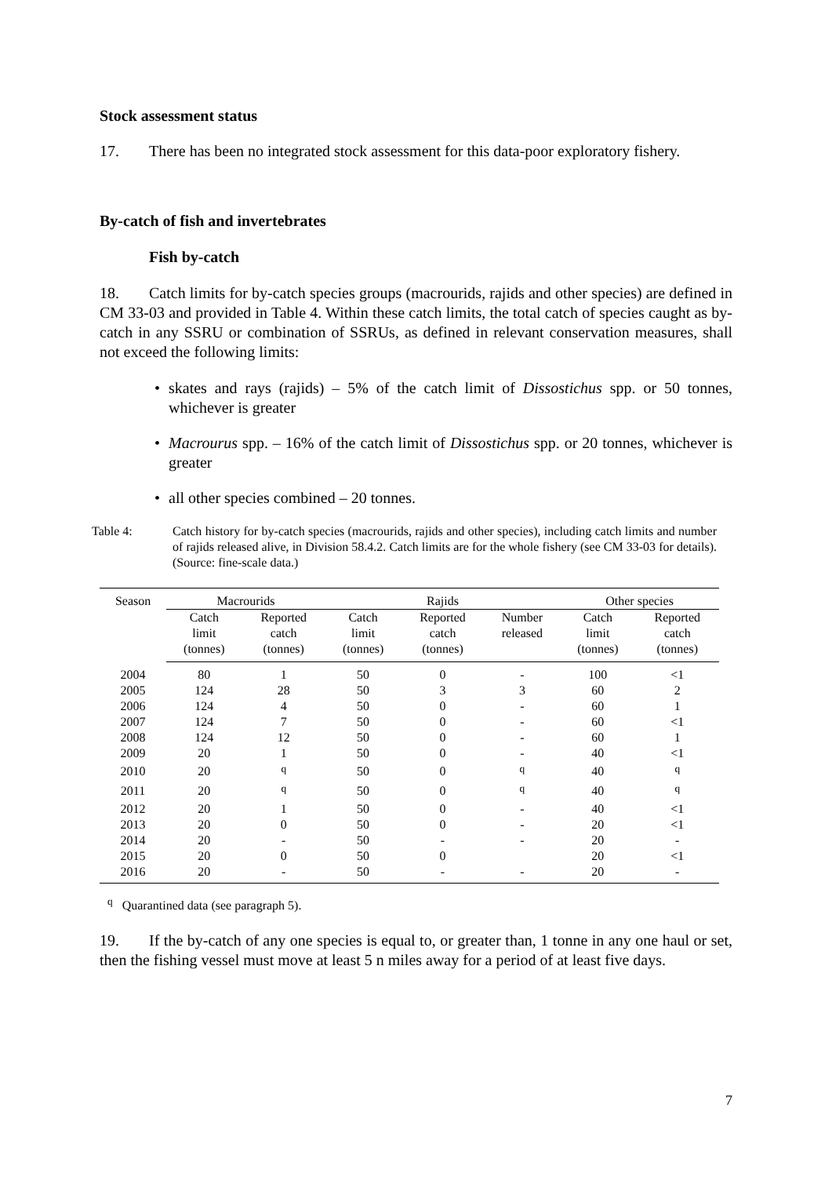Stock assessment status
17. There has been no integrated stock assessment for this data-poor exploratory fishery.
By-catch of fish and invertebrates
Fish by-catch
18. Catch limits for by-catch species groups (macrourids, rajids and other species) are defined in CM 33-03 and provided in Table 4. Within these catch limits, the total catch of species caught as by-catch in any SSRU or combination of SSRUs, as defined in relevant conservation measures, shall not exceed the following limits:
• skates and rays (rajids) – 5% of the catch limit of Dissostichus spp. or 50 tonnes, whichever is greater
• Macrourus spp. – 16% of the catch limit of Dissostichus spp. or 20 tonnes, whichever is greater
• all other species combined – 20 tonnes.
Table 4: Catch history for by-catch species (macrourids, rajids and other species), including catch limits and number of rajids released alive, in Division 58.4.2. Catch limits are for the whole fishery (see CM 33-03 for details). (Source: fine-scale data.)
| Season | Macrourids | | Rajids | | | Other species | |
| --- | --- | --- | --- | --- | --- | --- | --- |
| | Catch limit (tonnes) | Reported catch (tonnes) | Catch limit (tonnes) | Reported catch (tonnes) | Number released | Catch limit (tonnes) | Reported catch (tonnes) |
| 2004 | 80 | 1 | 50 | 0 | - | 100 | <1 |
| 2005 | 124 | 28 | 50 | 3 | 3 | 60 | 2 |
| 2006 | 124 | 4 | 50 | 0 | - | 60 | 1 |
| 2007 | 124 | 7 | 50 | 0 | - | 60 | <1 |
| 2008 | 124 | 12 | 50 | 0 | - | 60 | 1 |
| 2009 | 20 | 1 | 50 | 0 | - | 40 | <1 |
| 2010 | 20 | <sup>q</sup> | 50 | 0 | <sup>q</sup> | 40 | <sup>q</sup> |
| 2011 | 20 | <sup>q</sup> | 50 | 0 | <sup>q</sup> | 40 | <sup>q</sup> |
| 2012 | 20 | 1 | 50 | 0 | - | 40 | <1 |
| 2013 | 20 | 0 | 50 | 0 | - | 20 | <1 |
| 2014 | 20 | - | 50 | - | - | 20 | - |
| 2015 | 20 | 0 | 50 | 0 | | 20 | <1 |
| 2016 | 20 | - | 50 | - | - | 20 | - |
<sup>q</sup> Quarantined data (see paragraph 5).
19. If the by-catch of any one species is equal to, or greater than, 1 tonne in any one haul or set, then the fishing vessel must move at least 5 n miles away for a period of at least five days.
7